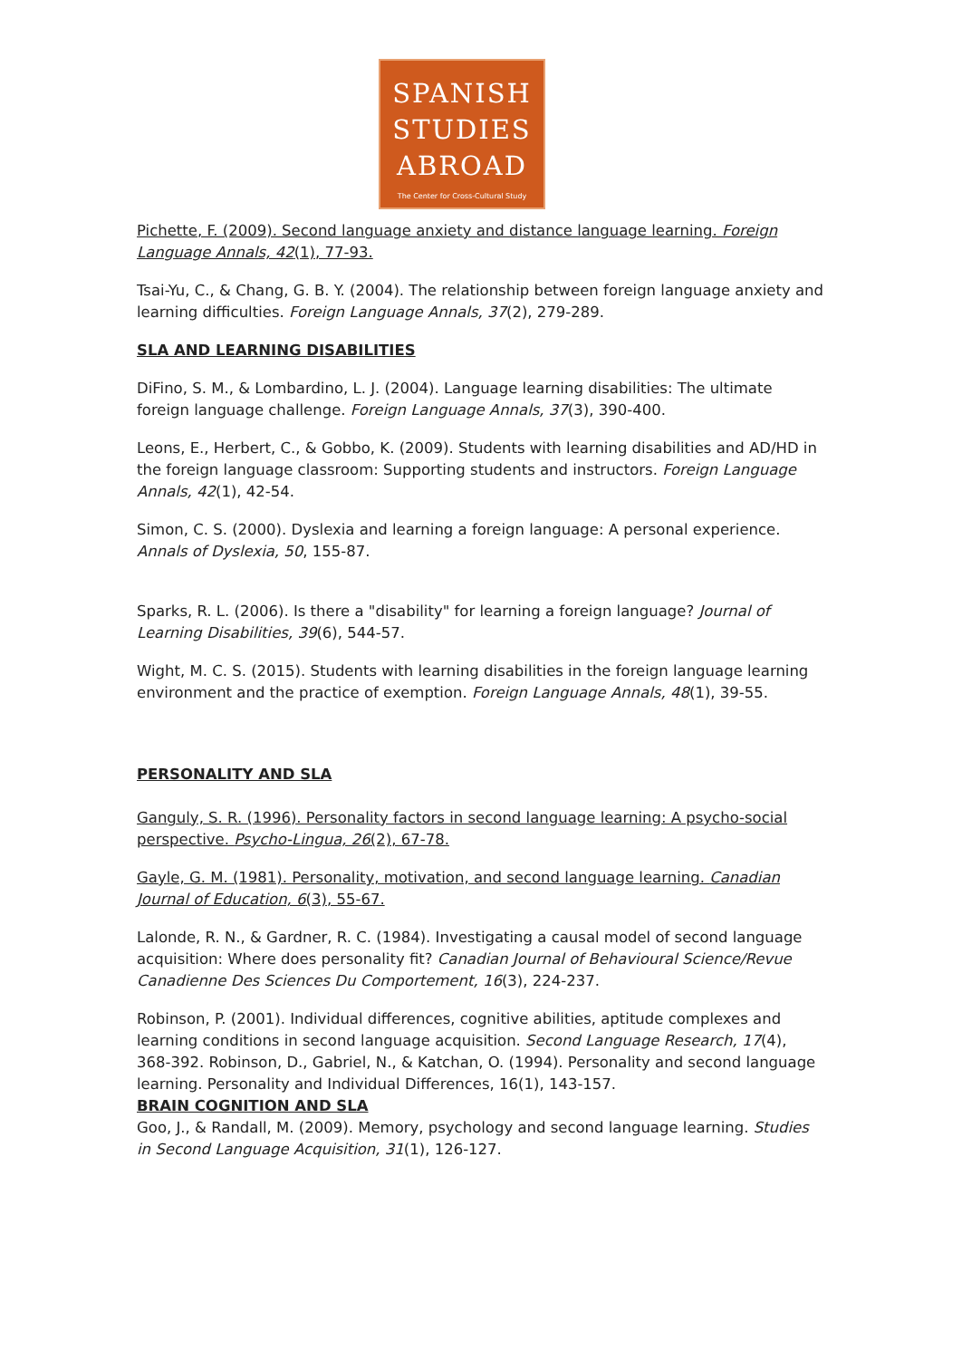SPANISH
STUDIES
ABROAD
The Center for Cross-Cultural Study
Pichette, F. (2009). Second language anxiety and distance language learning. Foreign Language Annals, 42(1), 77-93.
Tsai-Yu, C., & Chang, G. B. Y. (2004). The relationship between foreign language anxiety and learning difficulties. Foreign Language Annals, 37(2), 279-289.
SLA AND LEARNING DISABILITIES
DiFino, S. M., & Lombardino, L. J. (2004). Language learning disabilities: The ultimate foreign language challenge. Foreign Language Annals, 37(3), 390-400.
Leons, E., Herbert, C., & Gobbo, K. (2009). Students with learning disabilities and AD/HD in the foreign language classroom: Supporting students and instructors. Foreign Language Annals, 42(1), 42-54.
Simon, C. S. (2000). Dyslexia and learning a foreign language: A personal experience. Annals of Dyslexia, 50, 155-87.
Sparks, R. L. (2006). Is there a "disability" for learning a foreign language? Journal of Learning Disabilities, 39(6), 544-57.
Wight, M. C. S. (2015). Students with learning disabilities in the foreign language learning environment and the practice of exemption. Foreign Language Annals, 48(1), 39-55.
PERSONALITY AND SLA
Ganguly, S. R. (1996). Personality factors in second language learning: A psycho-social perspective. Psycho-Lingua, 26(2), 67-78.
Gayle, G. M. (1981). Personality, motivation, and second language learning. Canadian Journal of Education, 6(3), 55-67.
Lalonde, R. N., & Gardner, R. C. (1984). Investigating a causal model of second language acquisition: Where does personality fit? Canadian Journal of Behavioural Science/Revue Canadienne Des Sciences Du Comportement, 16(3), 224-237.
Robinson, P. (2001). Individual differences, cognitive abilities, aptitude complexes and learning conditions in second language acquisition. Second Language Research, 17(4), 368-392. Robinson, D., Gabriel, N., & Katchan, O. (1994). Personality and second language learning. Personality and Individual Differences, 16(1), 143-157.
BRAIN COGNITION AND SLA
Goo, J., & Randall, M. (2009). Memory, psychology and second language learning. Studies in Second Language Acquisition, 31(1), 126-127.